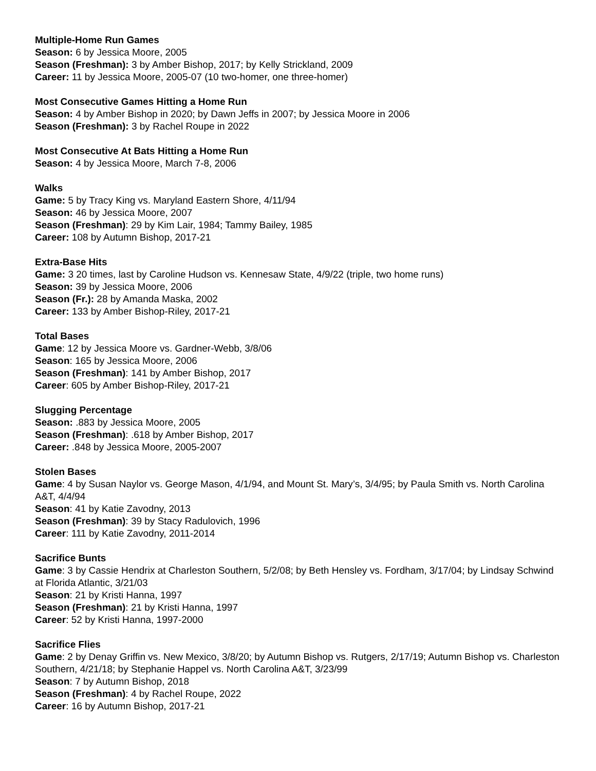Multiple-Home Run Games
Season: 6 by Jessica Moore, 2005
Season (Freshman): 3 by Amber Bishop, 2017; by Kelly Strickland, 2009
Career: 11 by Jessica Moore, 2005-07 (10 two-homer, one three-homer)
Most Consecutive Games Hitting a Home Run
Season: 4 by Amber Bishop in 2020; by Dawn Jeffs in 2007; by Jessica Moore in 2006
Season (Freshman): 3 by Rachel Roupe in 2022
Most Consecutive At Bats Hitting a Home Run
Season: 4 by Jessica Moore, March 7-8, 2006
Walks
Game: 5 by Tracy King vs. Maryland Eastern Shore, 4/11/94
Season: 46 by Jessica Moore, 2007
Season (Freshman): 29 by Kim Lair, 1984; Tammy Bailey, 1985
Career: 108 by Autumn Bishop, 2017-21
Extra-Base Hits
Game: 3 20 times, last by Caroline Hudson vs. Kennesaw State, 4/9/22 (triple, two home runs)
Season: 39 by Jessica Moore, 2006
Season (Fr.): 28 by Amanda Maska, 2002
Career: 133 by Amber Bishop-Riley, 2017-21
Total Bases
Game: 12 by Jessica Moore vs. Gardner-Webb, 3/8/06
Season: 165 by Jessica Moore, 2006
Season (Freshman): 141 by Amber Bishop, 2017
Career: 605 by Amber Bishop-Riley, 2017-21
Slugging Percentage
Season: .883 by Jessica Moore, 2005
Season (Freshman): .618 by Amber Bishop, 2017
Career: .848 by Jessica Moore, 2005-2007
Stolen Bases
Game: 4 by Susan Naylor vs. George Mason, 4/1/94, and Mount St. Mary’s, 3/4/95; by Paula Smith vs. North Carolina A&T, 4/4/94
Season: 41 by Katie Zavodny, 2013
Season (Freshman): 39 by Stacy Radulovich, 1996
Career: 111 by Katie Zavodny, 2011-2014
Sacrifice Bunts
Game: 3 by Cassie Hendrix at Charleston Southern, 5/2/08; by Beth Hensley vs. Fordham, 3/17/04; by Lindsay Schwind at Florida Atlantic, 3/21/03
Season: 21 by Kristi Hanna, 1997
Season (Freshman): 21 by Kristi Hanna, 1997
Career: 52 by Kristi Hanna, 1997-2000
Sacrifice Flies
Game: 2 by Denay Griffin vs. New Mexico, 3/8/20; by Autumn Bishop vs. Rutgers, 2/17/19; Autumn Bishop vs. Charleston Southern, 4/21/18; by Stephanie Happel vs. North Carolina A&T, 3/23/99
Season: 7 by Autumn Bishop, 2018
Season (Freshman): 4 by Rachel Roupe, 2022
Career: 16 by Autumn Bishop, 2017-21